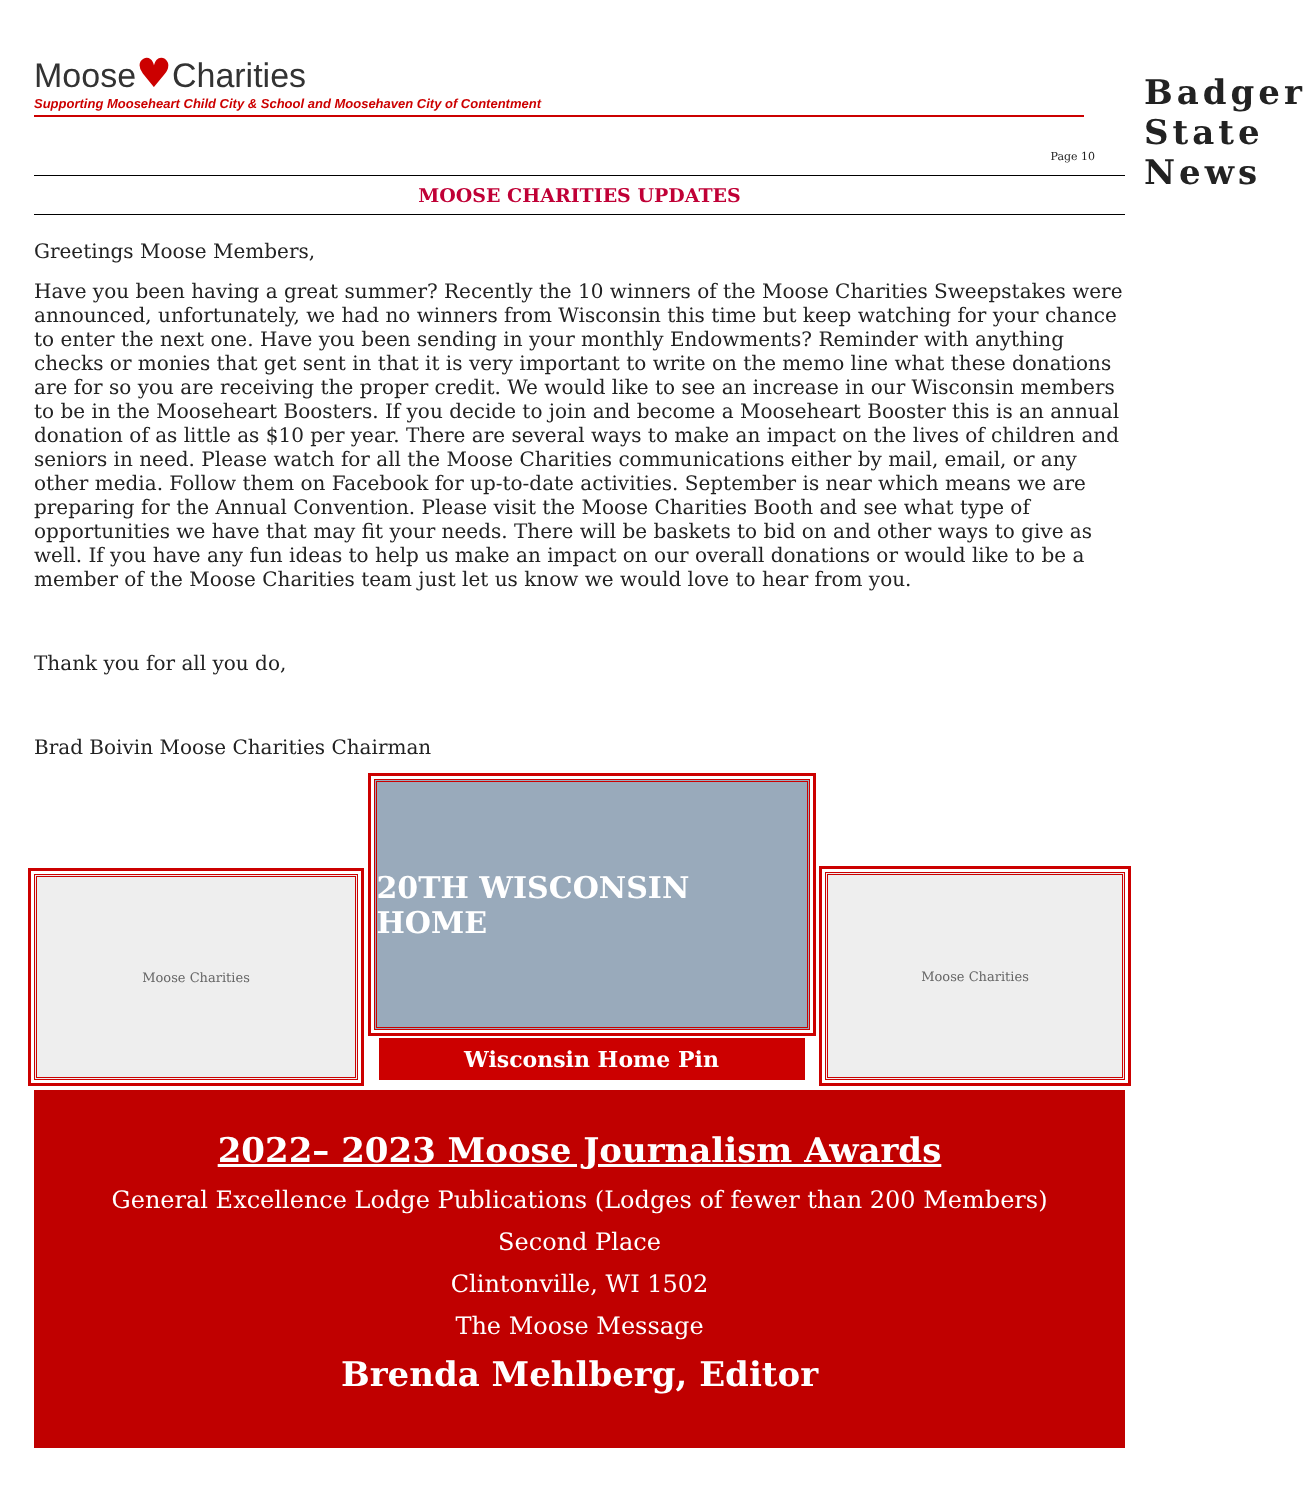Moose♥Charities
Supporting Mooseheart Child City & School and Moosehaven City of Contentment
Badger State News
Page 10
MOOSE CHARITIES UPDATES
Greetings Moose Members,
Have you been having a great summer? Recently the 10 winners of the Moose Charities Sweepstakes were announced, unfortunately, we had no winners from Wisconsin this time but keep watching for your chance to enter the next one. Have you been sending in your monthly Endowments? Reminder with anything checks or monies that get sent in that it is very important to write on the memo line what these donations are for so you are receiving the proper credit. We would like to see an increase in our Wisconsin members to be in the Mooseheart Boosters. If you decide to join and become a Mooseheart Booster this is an annual donation of as little as $10 per year. There are several ways to make an impact on the lives of children and seniors in need. Please watch for all the Moose Charities communications either by mail, email, or any other media. Follow them on Facebook for up-to-date activities. September is near which means we are preparing for the Annual Convention. Please visit the Moose Charities Booth and see what type of opportunities we have that may fit your needs. There will be baskets to bid on and other ways to give as well. If you have any fun ideas to help us make an impact on our overall donations or would like to be a member of the Moose Charities team just let us know we would love to hear from you.
Thank you for all you do,
Brad Boivin Moose Charities Chairman
Moose Charities
20TH WISCONSIN HOME
Wisconsin Home Pin
Moose Charities
2022– 2023 Moose Journalism Awards
General Excellence Lodge Publications (Lodges of fewer than 200 Members)
Second Place
Clintonville, WI 1502
The Moose Message
Brenda Mehlberg, Editor